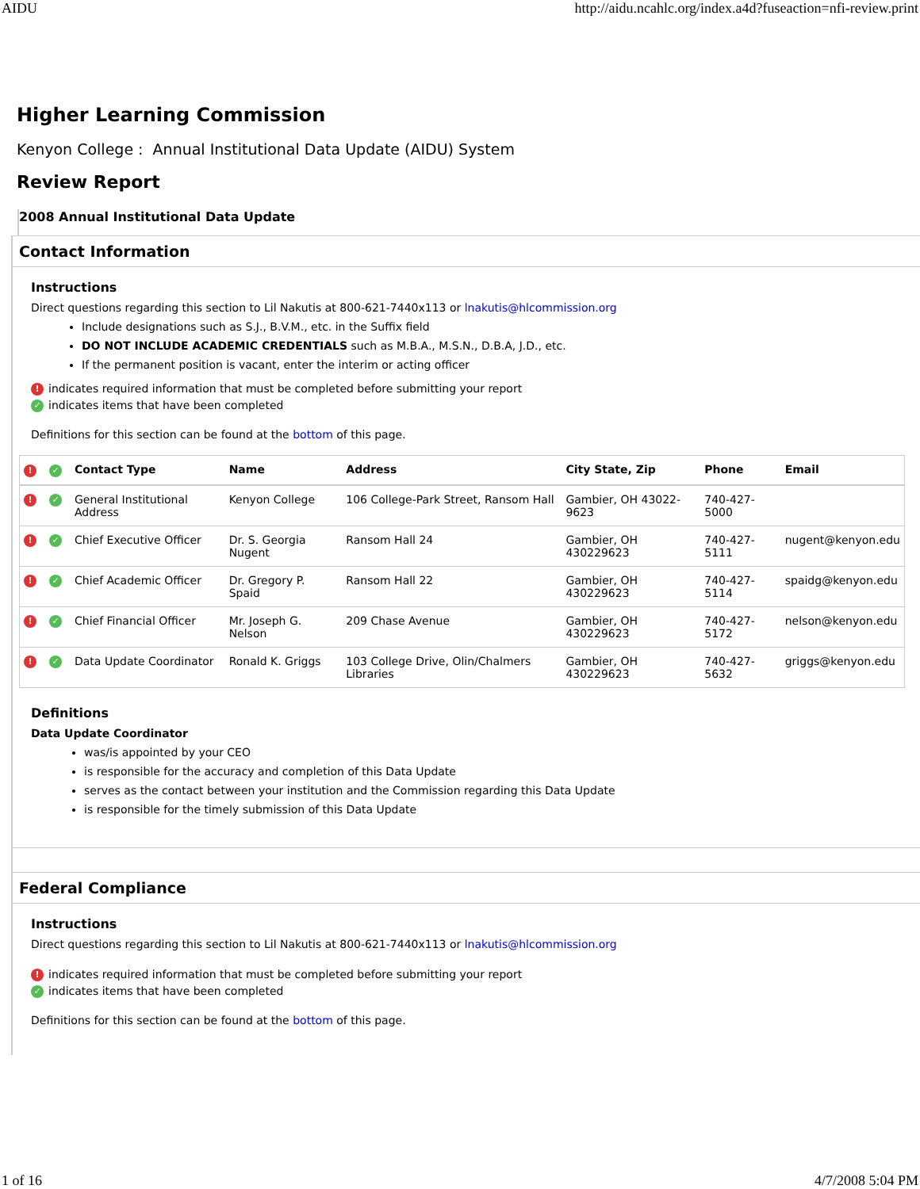AIDU http://aidu.ncahlc.org/index.a4d?fuseaction=nfi-review.print
Higher Learning Commission
Kenyon College : Annual Institutional Data Update (AIDU) System
Review Report
2008 Annual Institutional Data Update
Contact Information
Instructions
Direct questions regarding this section to Lil Nakutis at 800-621-7440x113 or lnakutis@hlcommission.org
Include designations such as S.J., B.V.M., etc. in the Suffix field
DO NOT INCLUDE ACADEMIC CREDENTIALS such as M.B.A., M.S.N., D.B.A, J.D., etc.
If the permanent position is vacant, enter the interim or acting officer
! indicates required information that must be completed before submitting your report
✓ indicates items that have been completed
Definitions for this section can be found at the bottom of this page.
| ! | ✓ | Contact Type | Name | Address | City State, Zip | Phone | Email |
| --- | --- | --- | --- | --- | --- | --- | --- |
| ! | ✓ | General Institutional Address | Kenyon College | 106 College-Park Street, Ransom Hall | Gambier, OH 43022-9623 | 740-427-5000 | |
| ! | ✓ | Chief Executive Officer | Dr. S. Georgia Nugent | Ransom Hall 24 | Gambier, OH 430229623 | 740-427-5111 | nugent@kenyon.edu |
| ! | ✓ | Chief Academic Officer | Dr. Gregory P. Spaid | Ransom Hall 22 | Gambier, OH 430229623 | 740-427-5114 | spaidg@kenyon.edu |
| ! | ✓ | Chief Financial Officer | Mr. Joseph G. Nelson | 209 Chase Avenue | Gambier, OH 430229623 | 740-427-5172 | nelson@kenyon.edu |
| ! | ✓ | Data Update Coordinator | Ronald K. Griggs | 103 College Drive, Olin/Chalmers Libraries | Gambier, OH 430229623 | 740-427-5632 | griggs@kenyon.edu |
Definitions
Data Update Coordinator
was/is appointed by your CEO
is responsible for the accuracy and completion of this Data Update
serves as the contact between your institution and the Commission regarding this Data Update
is responsible for the timely submission of this Data Update
Federal Compliance
Instructions
Direct questions regarding this section to Lil Nakutis at 800-621-7440x113 or lnakutis@hlcommission.org
! indicates required information that must be completed before submitting your report
✓ indicates items that have been completed
Definitions for this section can be found at the bottom of this page.
1 of 16 4/7/2008 5:04 PM